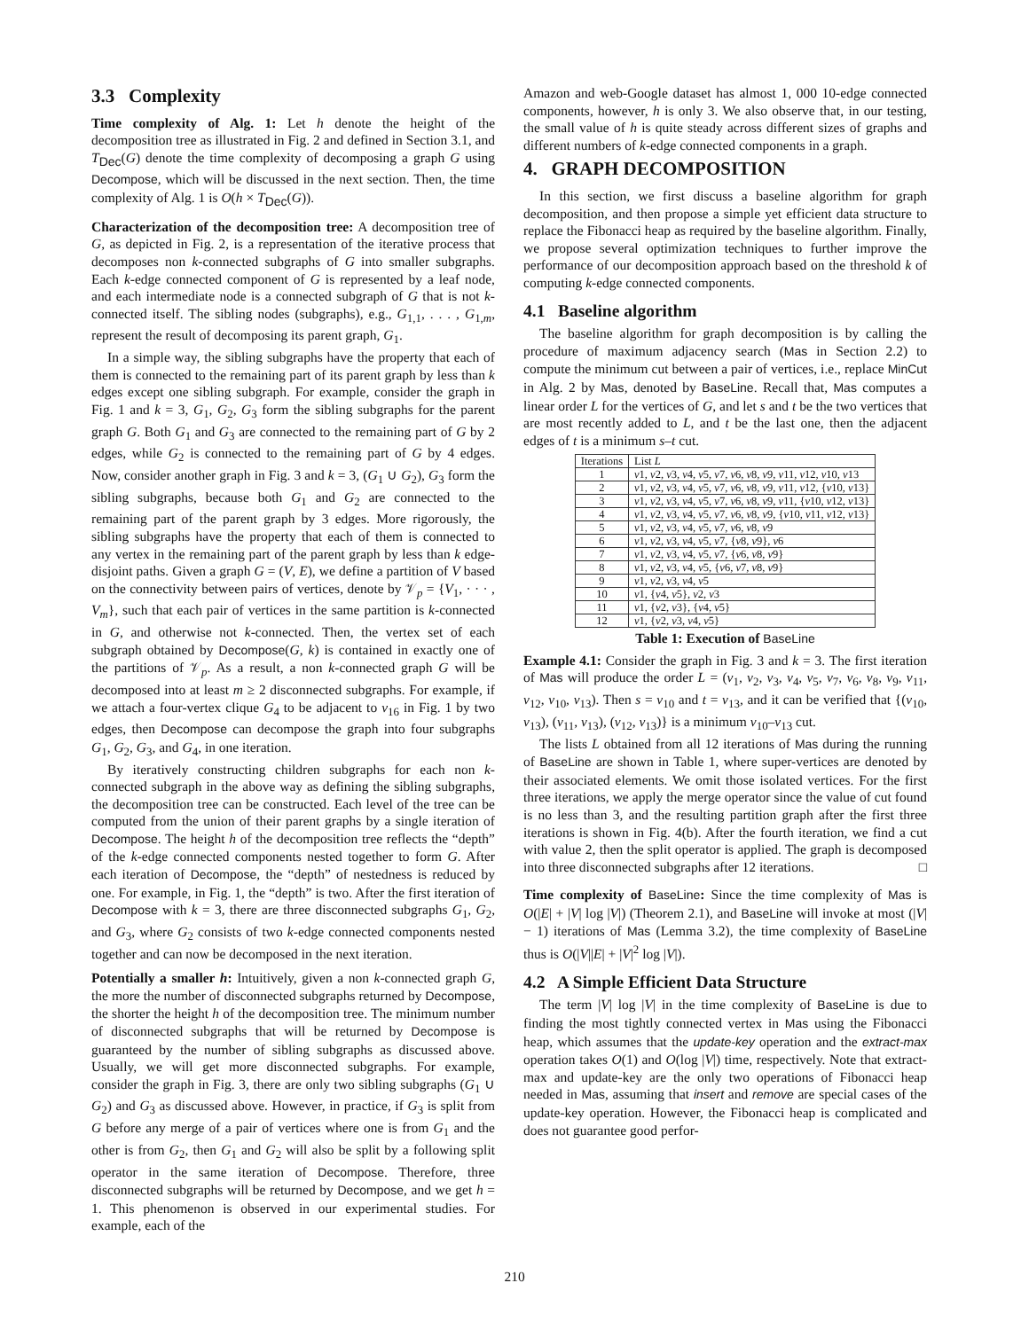3.3 Complexity
Time complexity of Alg. 1: Let h denote the height of the decomposition tree as illustrated in Fig. 2 and defined in Section 3.1, and T<sub>Dec</sub>(G) denote the time complexity of decomposing a graph G using Decompose, which will be discussed in the next section. Then, the time complexity of Alg. 1 is O(h × T<sub>Dec</sub>(G)).
Characterization of the decomposition tree: A decomposition tree of G, as depicted in Fig. 2, is a representation of the iterative process that decomposes non k-connected subgraphs of G into smaller subgraphs. Each k-edge connected component of G is represented by a leaf node, and each intermediate node is a connected subgraph of G that is not k-connected itself. The sibling nodes (subgraphs), e.g., G<sub>1,1</sub>, . . . , G<sub>1,m</sub>, represent the result of decomposing its parent graph, G<sub>1</sub>.
In a simple way, the sibling subgraphs have the property that each of them is connected to the remaining part of its parent graph by less than k edges except one sibling subgraph. For example, consider the graph in Fig. 1 and k = 3, G<sub>1</sub>, G<sub>2</sub>, G<sub>3</sub> form the sibling subgraphs for the parent graph G. Both G<sub>1</sub> and G<sub>3</sub> are connected to the remaining part of G by 2 edges, while G<sub>2</sub> is connected to the remaining part of G by 4 edges. Now, consider another graph in Fig. 3 and k = 3, (G<sub>1</sub> ∪ G<sub>2</sub>), G<sub>3</sub> form the sibling subgraphs, because both G<sub>1</sub> and G<sub>2</sub> are connected to the remaining part of the parent graph by 3 edges. More rigorously, the sibling subgraphs have the property that each of them is connected to any vertex in the remaining part of the parent graph by less than k edge-disjoint paths. Given a graph G = (V, E), we define a partition of V based on the connectivity between pairs of vertices, denote by 𝒱<sub>p</sub> = {V<sub>1</sub>, · · · , V<sub>m</sub>}, such that each pair of vertices in the same partition is k-connected in G, and otherwise not k-connected. Then, the vertex set of each subgraph obtained by Decompose(G, k) is contained in exactly one of the partitions of 𝒱<sub>p</sub>. As a result, a non k-connected graph G will be decomposed into at least m ≥ 2 disconnected subgraphs. For example, if we attach a four-vertex clique G<sub>4</sub> to be adjacent to v<sub>16</sub> in Fig. 1 by two edges, then Decompose can decompose the graph into four subgraphs G<sub>1</sub>, G<sub>2</sub>, G<sub>3</sub>, and G<sub>4</sub>, in one iteration.
By iteratively constructing children subgraphs for each non k-connected subgraph in the above way as defining the sibling subgraphs, the decomposition tree can be constructed. Each level of the tree can be computed from the union of their parent graphs by a single iteration of Decompose. The height h of the decomposition tree reflects the “depth” of the k-edge connected components nested together to form G. After each iteration of Decompose, the “depth” of nestedness is reduced by one. For example, in Fig. 1, the “depth” is two. After the first iteration of Decompose with k = 3, there are three disconnected subgraphs G<sub>1</sub>, G<sub>2</sub>, and G<sub>3</sub>, where G<sub>2</sub> consists of two k-edge connected components nested together and can now be decomposed in the next iteration.
Potentially a smaller h: Intuitively, given a non k-connected graph G, the more the number of disconnected subgraphs returned by Decompose, the shorter the height h of the decomposition tree. The minimum number of disconnected subgraphs that will be returned by Decompose is guaranteed by the number of sibling subgraphs as discussed above. Usually, we will get more disconnected subgraphs. For example, consider the graph in Fig. 3, there are only two sibling subgraphs (G<sub>1</sub> ∪ G<sub>2</sub>) and G<sub>3</sub> as discussed above. However, in practice, if G<sub>3</sub> is split from G before any merge of a pair of vertices where one is from G<sub>1</sub> and the other is from G<sub>2</sub>, then G<sub>1</sub> and G<sub>2</sub> will also be split by a following split operator in the same iteration of Decompose. Therefore, three disconnected subgraphs will be returned by Decompose, and we get h = 1. This phenomenon is observed in our experimental studies. For example, each of the
Amazon and web-Google dataset has almost 1, 000 10-edge connected components, however, h is only 3. We also observe that, in our testing, the small value of h is quite steady across different sizes of graphs and different numbers of k-edge connected components in a graph.
4. GRAPH DECOMPOSITION
In this section, we first discuss a baseline algorithm for graph decomposition, and then propose a simple yet efficient data structure to replace the Fibonacci heap as required by the baseline algorithm. Finally, we propose several optimization techniques to further improve the performance of our decomposition approach based on the threshold k of computing k-edge connected components.
4.1 Baseline algorithm
The baseline algorithm for graph decomposition is by calling the procedure of maximum adjacency search (Mas in Section 2.2) to compute the minimum cut between a pair of vertices, i.e., replace MinCut in Alg. 2 by Mas, denoted by BaseLine. Recall that, Mas computes a linear order L for the vertices of G, and let s and t be the two vertices that are most recently added to L, and t be the last one, then the adjacent edges of t is a minimum s–t cut.
| Iterations | List L |
| --- | --- |
| 1 | v 1, v 2, v 3, v 4, v 5, v 7, v 6, v 8, v 9, v 11, v 12, v 10, v 13 |
| 2 | v 1, v 2, v 3, v 4, v 5, v 7, v 6, v 8, v 9, v 11, v 12, { v 10, v 13} |
| 3 | v 1, v 2, v 3, v 4, v 5, v 7, v 6, v 8, v 9, v 11, { v 10, v 12, v 13} |
| 4 | v 1, v 2, v 3, v 4, v 5, v 7, v 6, v 8, v 9, { v 10, v 11, v 12, v 13} |
| 5 | v 1, v 2, v 3, v 4, v 5, v 7, v 6, v 8, v 9 |
| 6 | v 1, v 2, v 3, v 4, v 5, v 7, { v 8, v 9}, v 6 |
| 7 | v 1, v 2, v 3, v 4, v 5, v 7, { v 6, v 8, v 9} |
| 8 | v 1, v 2, v 3, v 4, v 5, { v 6, v 7, v 8, v 9} |
| 9 | v 1, v 2, v 3, v 4, v 5 |
| 10 | v 1, { v 4, v 5}, v 2, v 3 |
| 11 | v 1, { v 2, v 3}, { v 4, v 5} |
| 12 | v 1, { v 2, v 3, v 4, v 5} |
Table 1: Execution of BaseLine
Example 4.1: Consider the graph in Fig. 3 and k = 3. The first iteration of Mas will produce the order L = (v<sub>1</sub>, v<sub>2</sub>, v<sub>3</sub>, v<sub>4</sub>, v<sub>5</sub>, v<sub>7</sub>, v<sub>6</sub>, v<sub>8</sub>, v<sub>9</sub>, v<sub>11</sub>, v<sub>12</sub>, v<sub>10</sub>, v<sub>13</sub>). Then s = v<sub>10</sub> and t = v<sub>13</sub>, and it can be verified that {(v<sub>10</sub>, v<sub>13</sub>), (v<sub>11</sub>, v<sub>13</sub>), (v<sub>12</sub>, v<sub>13</sub>)} is a minimum v<sub>10</sub>–v<sub>13</sub> cut.
The lists L obtained from all 12 iterations of Mas during the running of BaseLine are shown in Table 1, where super-vertices are denoted by their associated elements. We omit those isolated vertices. For the first three iterations, we apply the merge operator since the value of cut found is no less than 3, and the resulting partition graph after the first three iterations is shown in Fig. 4(b). After the fourth iteration, we find a cut with value 2, then the split operator is applied. The graph is decomposed into three disconnected subgraphs after 12 iterations. □
Time complexity of BaseLine: Since the time complexity of Mas is O(|E| + |V| log |V|) (Theorem 2.1), and BaseLine will invoke at most (|V| − 1) iterations of Mas (Lemma 3.2), the time complexity of BaseLine thus is O(|V||E| + |V|<sup>2</sup> log |V|).
4.2 A Simple Efficient Data Structure
The term |V| log |V| in the time complexity of BaseLine is due to finding the most tightly connected vertex in Mas using the Fibonacci heap, which assumes that the update-key operation and the extract-max operation takes O(1) and O(log |V|) time, respectively. Note that extract-max and update-key are the only two operations of Fibonacci heap needed in Mas, assuming that insert and remove are special cases of the update-key operation. However, the Fibonacci heap is complicated and does not guarantee good perfor-
210